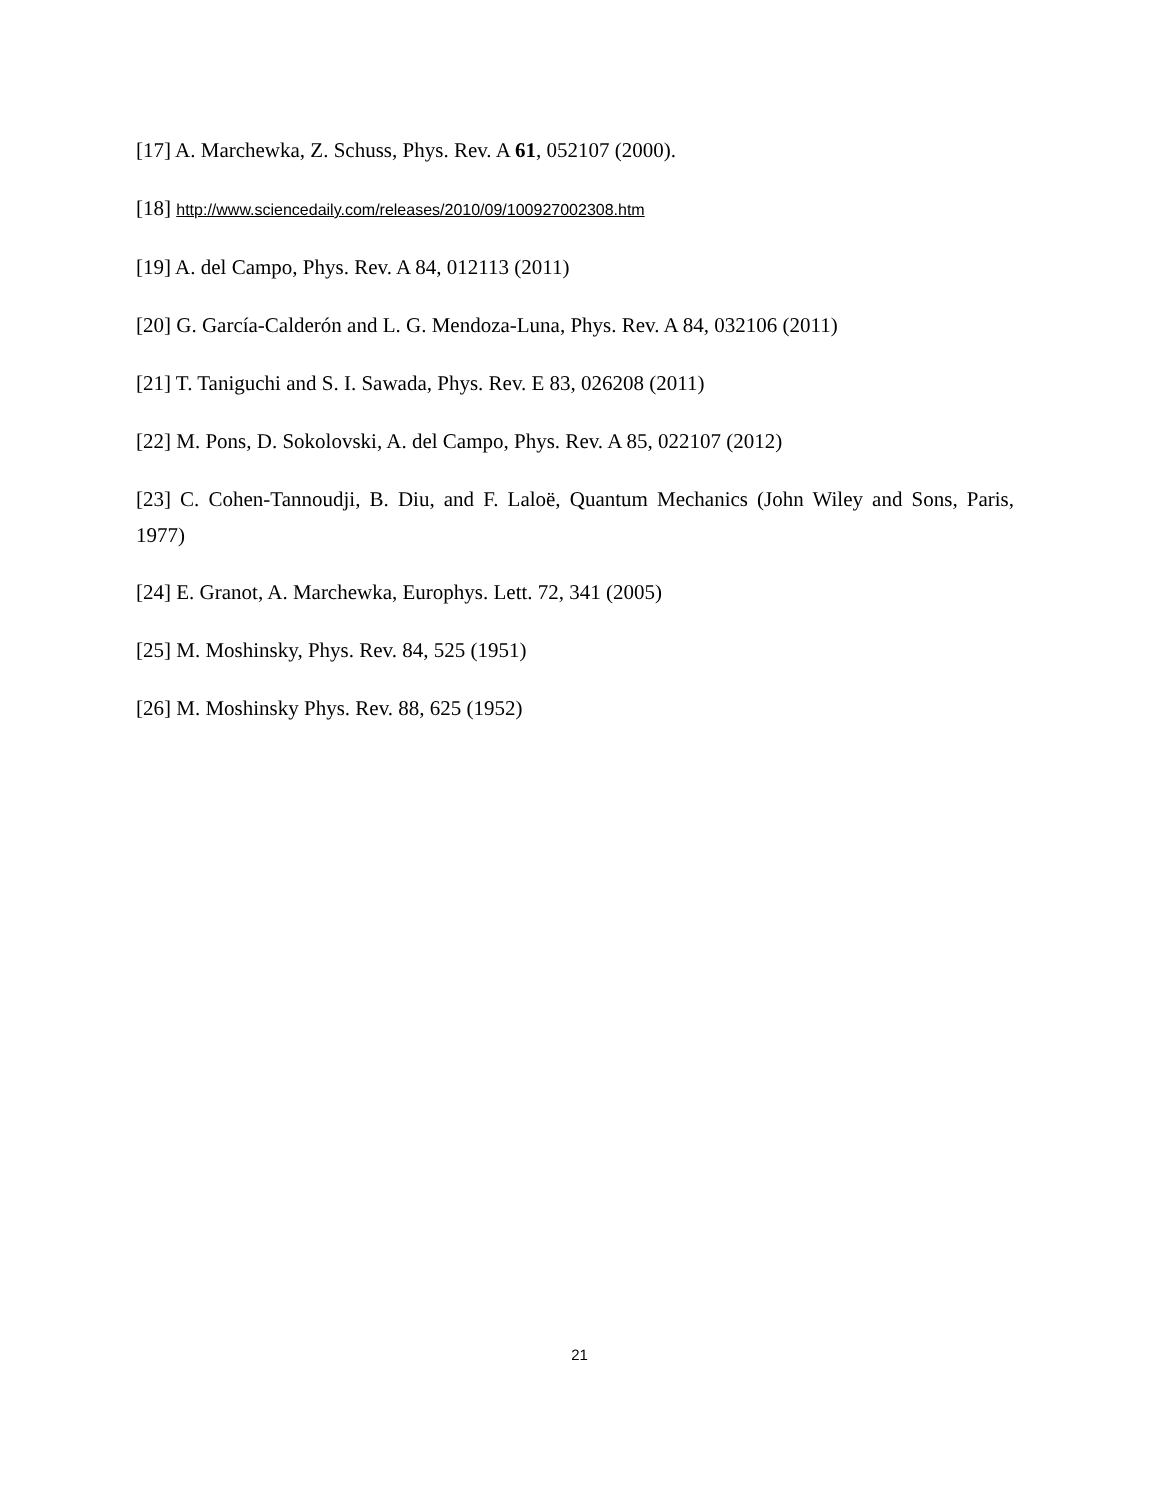[17] A. Marchewka, Z. Schuss, Phys. Rev. A 61, 052107 (2000).
[18] http://www.sciencedaily.com/releases/2010/09/100927002308.htm
[19] A. del Campo, Phys. Rev. A 84, 012113 (2011)
[20] G. García-Calderón and L. G. Mendoza-Luna, Phys. Rev. A 84, 032106 (2011)
[21] T. Taniguchi and S. I. Sawada, Phys. Rev. E 83, 026208 (2011)
[22] M. Pons, D. Sokolovski, A. del Campo, Phys. Rev. A 85, 022107 (2012)
[23] C. Cohen-Tannoudji, B. Diu, and F. Laloë, Quantum Mechanics (John Wiley and Sons, Paris, 1977)
[24] E. Granot, A. Marchewka, Europhys. Lett. 72, 341 (2005)
[25] M. Moshinsky, Phys. Rev. 84, 525 (1951)
[26] M. Moshinsky Phys. Rev. 88, 625 (1952)
21